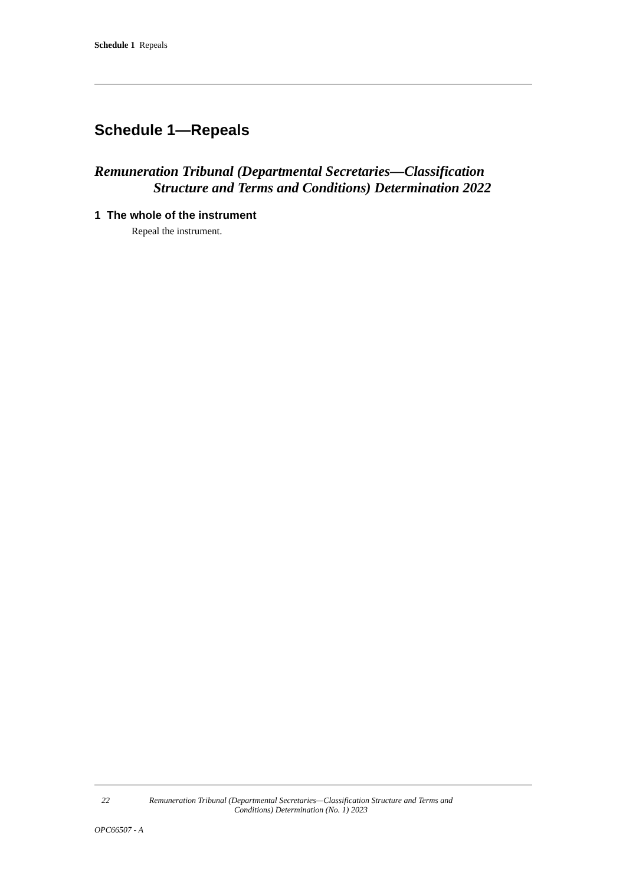Schedule 1 Repeals
Schedule 1—Repeals
Remuneration Tribunal (Departmental Secretaries—Classification Structure and Terms and Conditions) Determination 2022
1 The whole of the instrument
Repeal the instrument.
22 Remuneration Tribunal (Departmental Secretaries—Classification Structure and Terms and Conditions) Determination (No. 1) 2023
OPC66507 - A